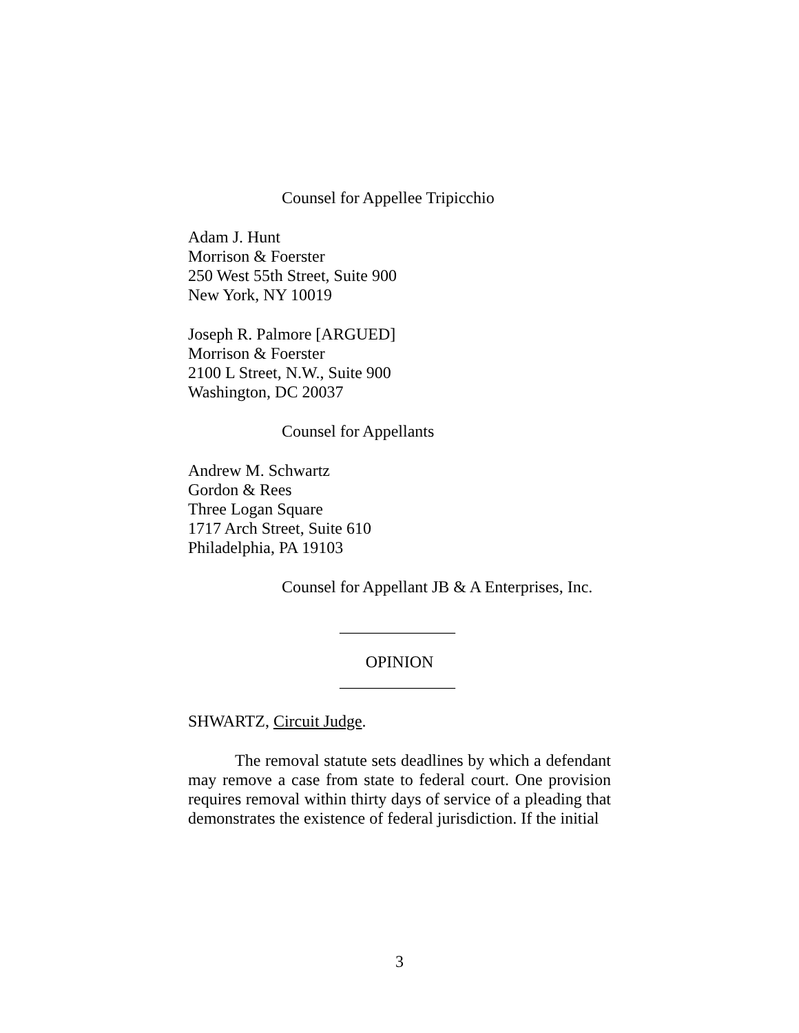Counsel for Appellee Tripicchio
Adam J. Hunt
Morrison & Foerster
250 West 55th Street, Suite 900
New York, NY 10019
Joseph R. Palmore [ARGUED]
Morrison & Foerster
2100 L Street, N.W., Suite 900
Washington, DC 20037
Counsel for Appellants
Andrew M. Schwartz
Gordon & Rees
Three Logan Square
1717 Arch Street, Suite 610
Philadelphia, PA 19103
Counsel for Appellant JB & A Enterprises, Inc.
______________
OPINION
______________
SHWARTZ, Circuit Judge.
The removal statute sets deadlines by which a defendant may remove a case from state to federal court. One provision requires removal within thirty days of service of a pleading that demonstrates the existence of federal jurisdiction. If the initial
3